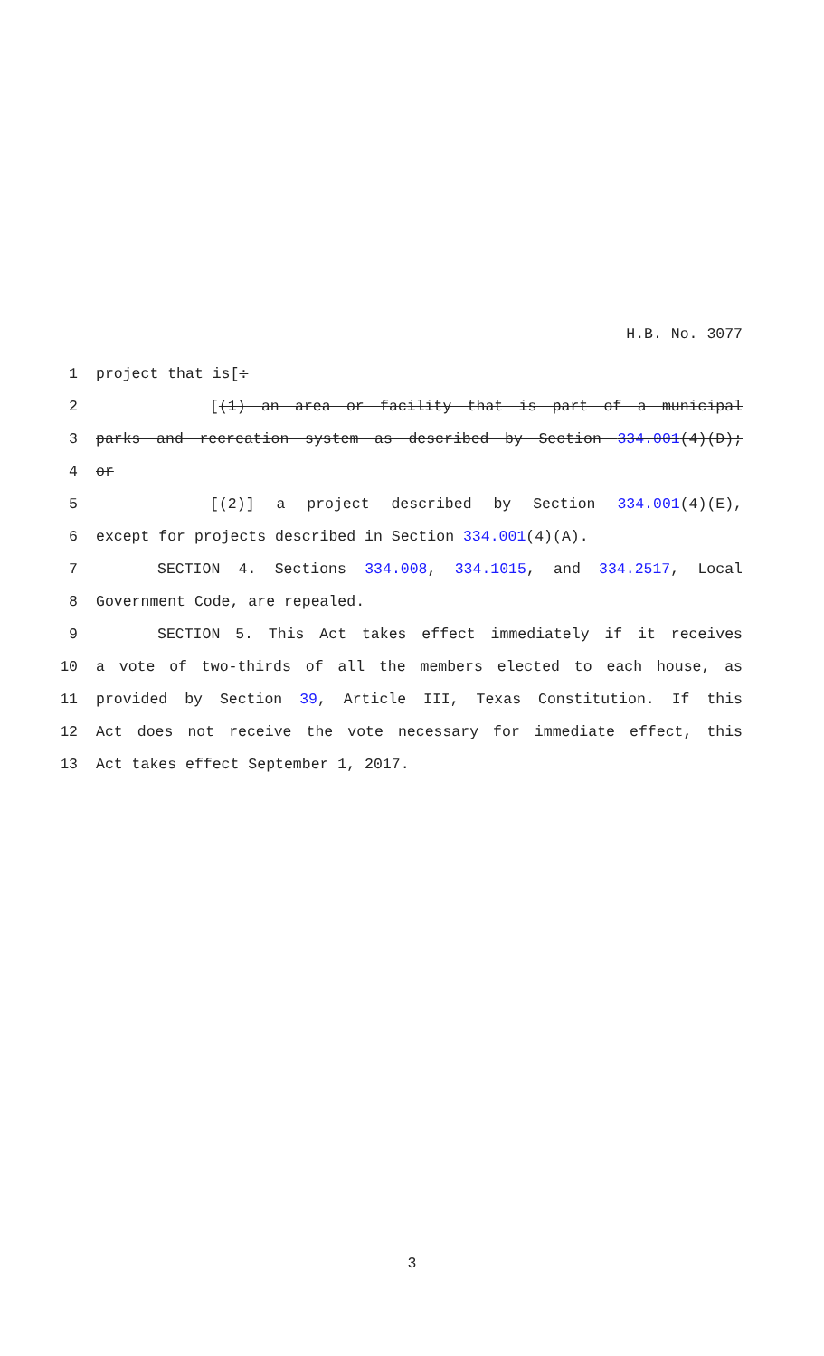H.B. No. 3077
1 project that is[:
2 [(1) an area or facility that is part of a municipal
3 parks and recreation system as described by Section 334.001(4)(D);
4 or
5 [(2)] a project described by Section 334.001(4)(E),
6 except for projects described in Section 334.001(4)(A).
7 SECTION 4. Sections 334.008, 334.1015, and 334.2517, Local
8 Government Code, are repealed.
9 SECTION 5. This Act takes effect immediately if it receives
10 a vote of two-thirds of all the members elected to each house, as
11 provided by Section 39, Article III, Texas Constitution. If this
12 Act does not receive the vote necessary for immediate effect, this
13 Act takes effect September 1, 2017.
3